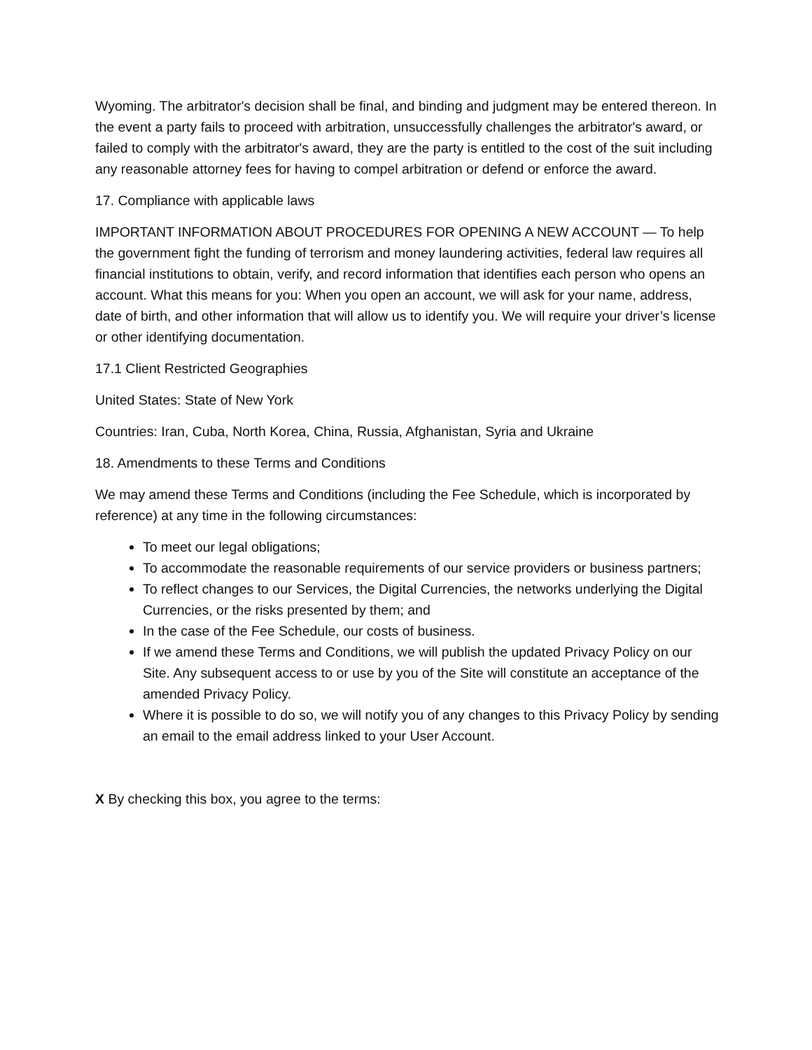Wyoming. The arbitrator's decision shall be final, and binding and judgment may be entered thereon. In the event a party fails to proceed with arbitration, unsuccessfully challenges the arbitrator's award, or failed to comply with the arbitrator's award, they are the party is entitled to the cost of the suit including any reasonable attorney fees for having to compel arbitration or defend or enforce the award.
17. Compliance with applicable laws
IMPORTANT INFORMATION ABOUT PROCEDURES FOR OPENING A NEW ACCOUNT — To help the government fight the funding of terrorism and money laundering activities, federal law requires all financial institutions to obtain, verify, and record information that identifies each person who opens an account. What this means for you: When you open an account, we will ask for your name, address, date of birth, and other information that will allow us to identify you. We will require your driver’s license or other identifying documentation.
17.1 Client Restricted Geographies
United States: State of New York
Countries: Iran, Cuba, North Korea, China, Russia, Afghanistan, Syria and Ukraine
18. Amendments to these Terms and Conditions
We may amend these Terms and Conditions (including the Fee Schedule, which is incorporated by reference) at any time in the following circumstances:
To meet our legal obligations;
To accommodate the reasonable requirements of our service providers or business partners;
To reflect changes to our Services, the Digital Currencies, the networks underlying the Digital Currencies, or the risks presented by them; and
In the case of the Fee Schedule, our costs of business.
If we amend these Terms and Conditions, we will publish the updated Privacy Policy on our Site. Any subsequent access to or use by you of the Site will constitute an acceptance of the amended Privacy Policy.
Where it is possible to do so, we will notify you of any changes to this Privacy Policy by sending an email to the email address linked to your User Account.
X By checking this box, you agree to the terms: